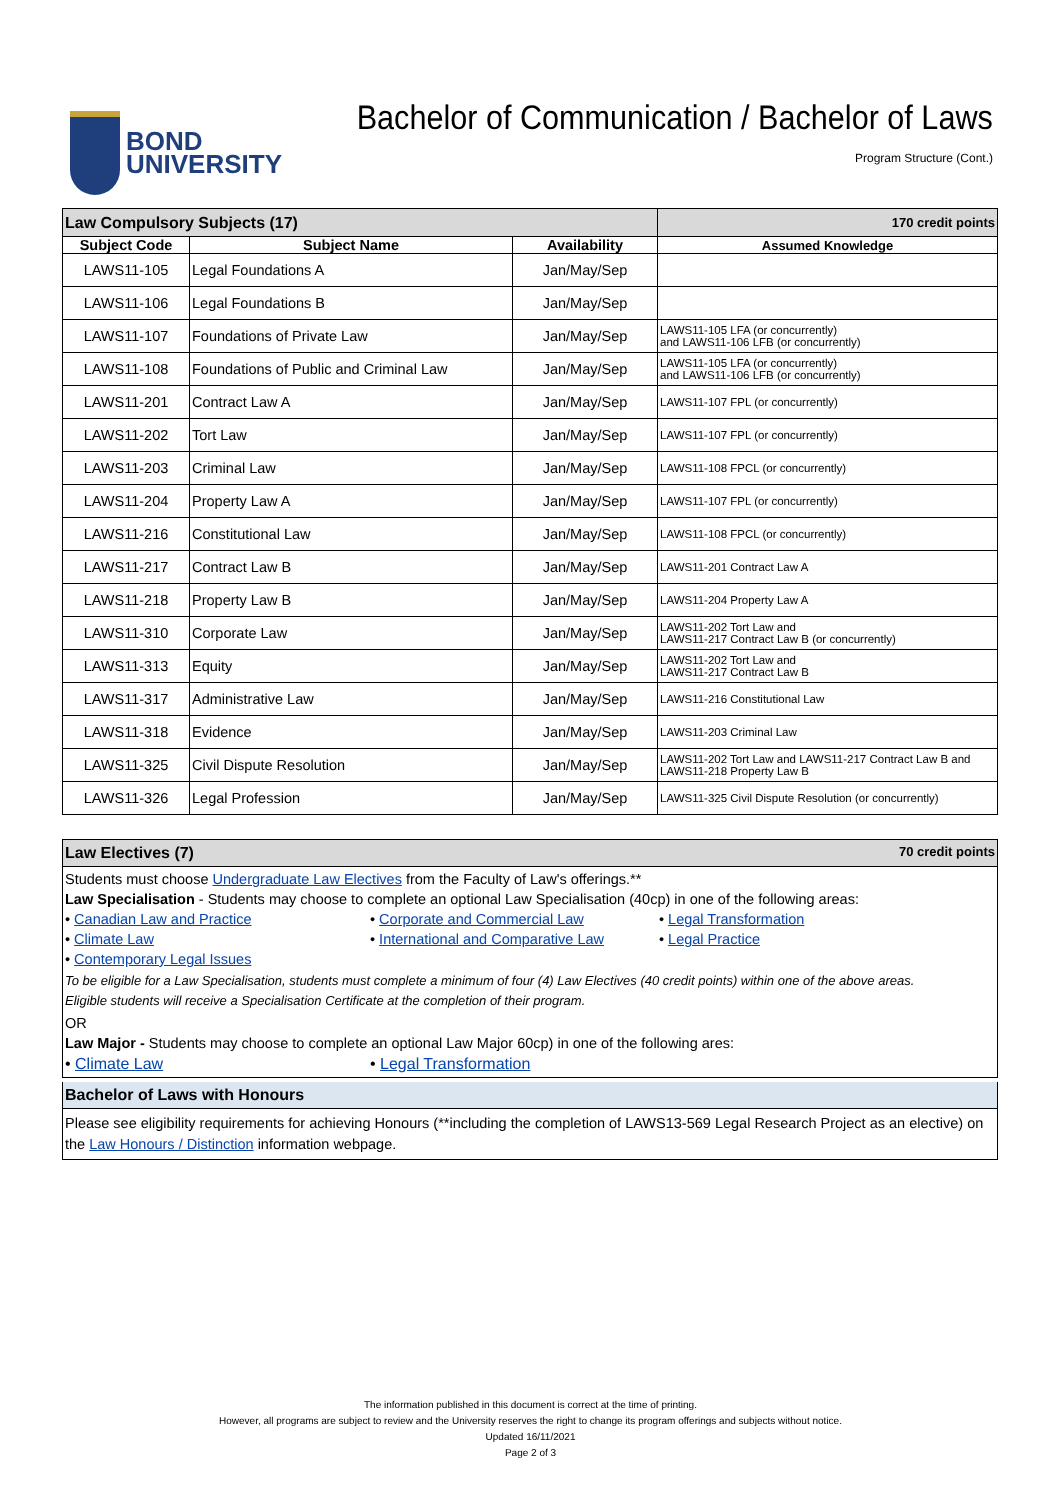BOND
UNIVERSITY
Bachelor of Communication / Bachelor of Laws
Program Structure (Cont.)
| Law Compulsory Subjects (17) | | | 170 credit points |
| Subject Code | Subject Name | Availability | Assumed Knowledge |
| LAWS11-105 | Legal Foundations A | Jan/May/Sep | |
| LAWS11-106 | Legal Foundations B | Jan/May/Sep | |
| LAWS11-107 | Foundations of Private Law | Jan/May/Sep | LAWS11-105 LFA (or concurrently) and LAWS11-106 LFB (or concurrently) |
| LAWS11-108 | Foundations of Public and Criminal Law | Jan/May/Sep | LAWS11-105 LFA (or concurrently) and LAWS11-106 LFB (or concurrently) |
| LAWS11-201 | Contract Law A | Jan/May/Sep | LAWS11-107 FPL (or concurrently) |
| LAWS11-202 | Tort Law | Jan/May/Sep | LAWS11-107 FPL (or concurrently) |
| LAWS11-203 | Criminal Law | Jan/May/Sep | LAWS11-108 FPCL (or concurrently) |
| LAWS11-204 | Property Law A | Jan/May/Sep | LAWS11-107 FPL (or concurrently) |
| LAWS11-216 | Constitutional Law | Jan/May/Sep | LAWS11-108 FPCL (or concurrently) |
| LAWS11-217 | Contract Law B | Jan/May/Sep | LAWS11-201 Contract Law A |
| LAWS11-218 | Property Law B | Jan/May/Sep | LAWS11-204 Property Law A |
| LAWS11-310 | Corporate Law | Jan/May/Sep | LAWS11-202 Tort Law and LAWS11-217 Contract Law B (or concurrently) |
| LAWS11-313 | Equity | Jan/May/Sep | LAWS11-202 Tort Law and LAWS11-217 Contract Law B |
| LAWS11-317 | Administrative Law | Jan/May/Sep | LAWS11-216 Constitutional Law |
| LAWS11-318 | Evidence | Jan/May/Sep | LAWS11-203 Criminal Law |
| LAWS11-325 | Civil Dispute Resolution | Jan/May/Sep | LAWS11-202 Tort Law and LAWS11-217 Contract Law B and LAWS11-218 Property Law B |
| LAWS11-326 | Legal Profession | Jan/May/Sep | LAWS11-325 Civil Dispute Resolution (or concurrently) |
Law Electives (7) 70 credit points
Students must choose Undergraduate Law Electives from the Faculty of Law's offerings.**
Law Specialisation - Students may choose to complete an optional Law Specialisation (40cp) in one of the following areas:
• Canadian Law and Practice • Corporate and Commercial Law • Legal Transformation
• Climate Law • International and Comparative Law • Legal Practice
• Contemporary Legal Issues
To be eligible for a Law Specialisation, students must complete a minimum of four (4) Law Electives (40 credit points) within one of the above areas.
Eligible students will receive a Specialisation Certificate at the completion of their program.
OR
Law Major - Students may choose to complete an optional Law Major 60cp) in one of the following ares:
• Climate Law • Legal Transformation
Bachelor of Laws with Honours
Please see eligibility requirements for achieving Honours (**including the completion of LAWS13-569 Legal Research Project as an elective) on the Law Honours / Distinction information webpage.
The information published in this document is correct at the time of printing.
However, all programs are subject to review and the University reserves the right to change its program offerings and subjects without notice.
Updated 16/11/2021
Page 2 of 3